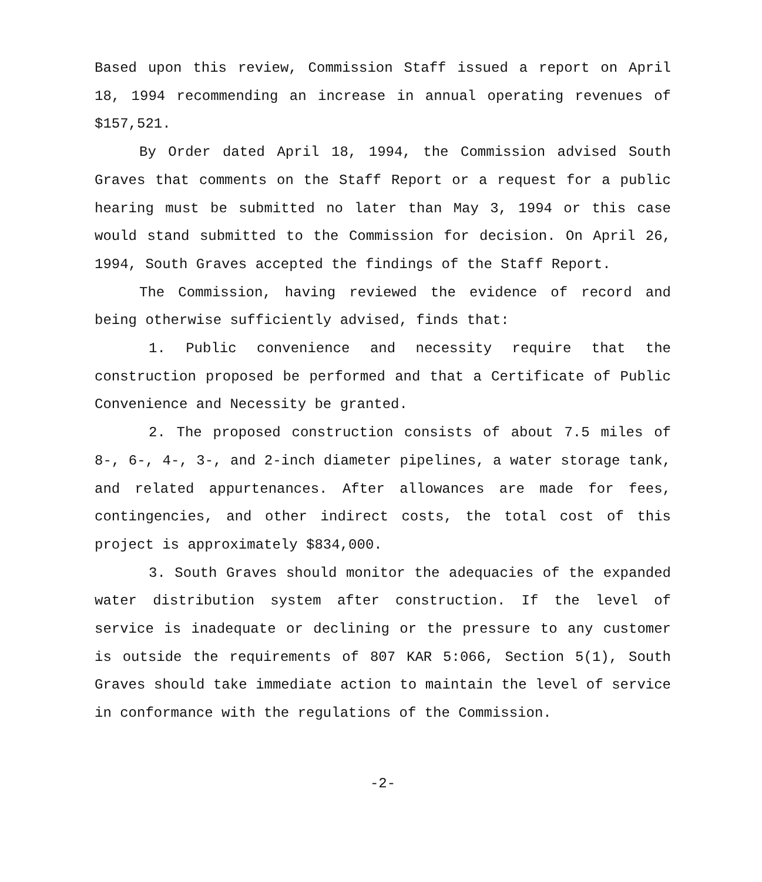Based upon this review, Commission Staff issued a report on April 18, 1994 recommending an increase in annual operating revenues of $157,521.
By Order dated April 18, 1994, the Commission advised South Graves that comments on the Staff Report or a request for a public hearing must be submitted no later than May 3, 1994 or this case would stand submitted to the Commission for decision. On April 26, 1994, South Graves accepted the findings of the Staff Report.
The Commission, having reviewed the evidence of record and being otherwise sufficiently advised, finds that:
1. Public convenience and necessity require that the construction proposed be performed and that a Certificate of Public Convenience and Necessity be granted.
2. The proposed construction consists of about 7.5 miles of 8-, 6-, 4-, 3-, and 2-inch diameter pipelines, a water storage tank, and related appurtenances. After allowances are made for fees, contingencies, and other indirect costs, the total cost of this project is approximately $834,000.
3. South Graves should monitor the adequacies of the expanded water distribution system after construction. If the level of service is inadequate or declining or the pressure to any customer is outside the requirements of 807 KAR 5:066, Section 5(1), South Graves should take immediate action to maintain the level of service in conformance with the regulations of the Commission.
-2-